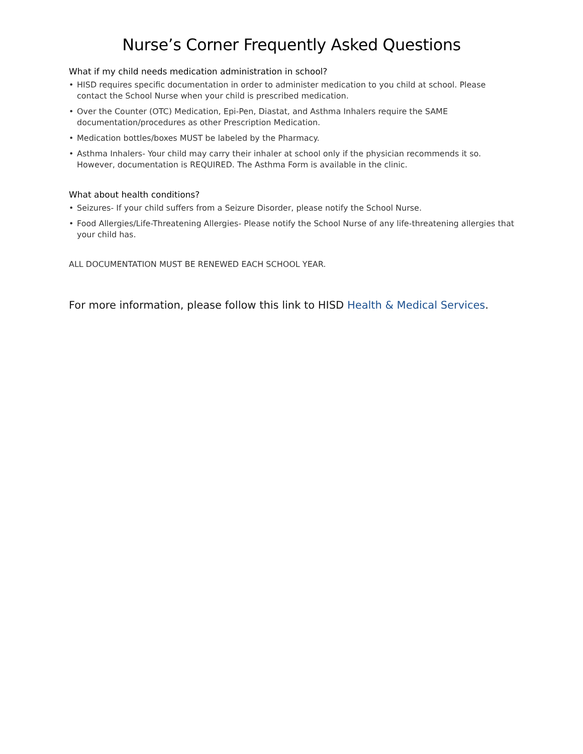Nurse’s Corner Frequently Asked Questions
What if my child needs medication administration in school?
• HISD requires specific documentation in order to administer medication to you child at school. Please contact the School Nurse when your child is prescribed medication.
• Over the Counter (OTC) Medication, Epi-Pen, Diastat, and Asthma Inhalers require the SAME documentation/procedures as other Prescription Medication.
• Medication bottles/boxes MUST be labeled by the Pharmacy.
• Asthma Inhalers- Your child may carry their inhaler at school only if the physician recommends it so. However, documentation is REQUIRED. The Asthma Form is available in the clinic.
What about health conditions?
• Seizures- If your child suffers from a Seizure Disorder, please notify the School Nurse.
• Food Allergies/Life-Threatening Allergies- Please notify the School Nurse of any life-threatening allergies that your child has.
ALL DOCUMENTATION MUST BE RENEWED EACH SCHOOL YEAR.
For more information, please follow this link to HISD Health & Medical Services.